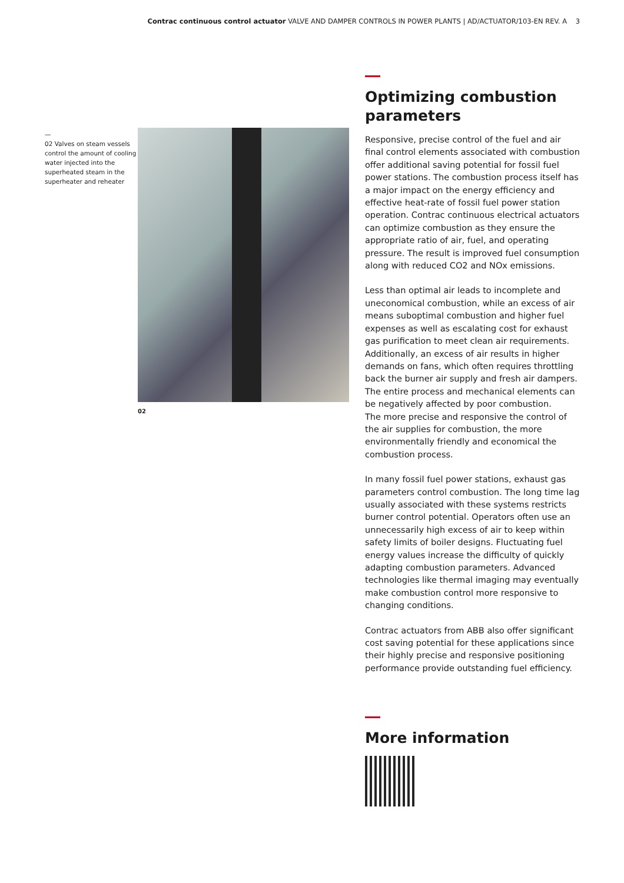Contrac continuous control actuator VALVE AND DAMPER CONTROLS IN POWER PLANTS | AD/ACTUATOR/103-EN REV. A 3
—
02 Valves on steam vessels control the amount of cooling water injected into the superheated steam in the superheater and reheater
02
Optimizing combustion parameters
Responsive, precise control of the fuel and air final control elements associated with combustion offer additional saving potential for fossil fuel power stations. The combustion process itself has a major impact on the energy efficiency and effective heat-rate of fossil fuel power station operation. Contrac continuous electrical actuators can optimize combustion as they ensure the appropriate ratio of air, fuel, and operating pressure. The result is improved fuel consumption along with reduced CO2 and NOx emissions.
Less than optimal air leads to incomplete and uneconomical combustion, while an excess of air means suboptimal combustion and higher fuel expenses as well as escalating cost for exhaust gas purification to meet clean air requirements. Additionally, an excess of air results in higher demands on fans, which often requires throttling back the burner air supply and fresh air dampers. The entire process and mechanical elements can be negatively affected by poor combustion.
The more precise and responsive the control of the air supplies for combustion, the more environmentally friendly and economical the combustion process.
In many fossil fuel power stations, exhaust gas parameters control combustion. The long time lag usually associated with these systems restricts burner control potential. Operators often use an unnecessarily high excess of air to keep within safety limits of boiler designs. Fluctuating fuel energy values increase the difficulty of quickly adapting combustion parameters. Advanced technologies like thermal imaging may eventually make combustion control more responsive to changing conditions.
Contrac actuators from ABB also offer significant cost saving potential for these applications since their highly precise and responsive positioning performance provide outstanding fuel efficiency.
More information